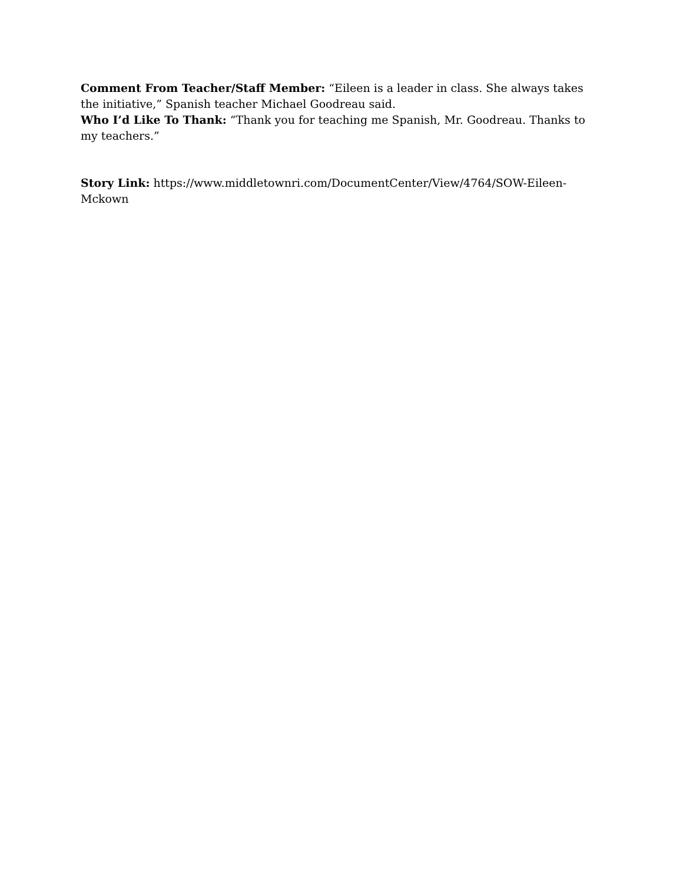Comment From Teacher/Staff Member: “Eileen is a leader in class. She always takes the initiative,” Spanish teacher Michael Goodreau said.
Who I’d Like To Thank: “Thank you for teaching me Spanish, Mr. Goodreau. Thanks to my teachers.”
Story Link: https://www.middletownri.com/DocumentCenter/View/4764/SOW-Eileen-Mckown